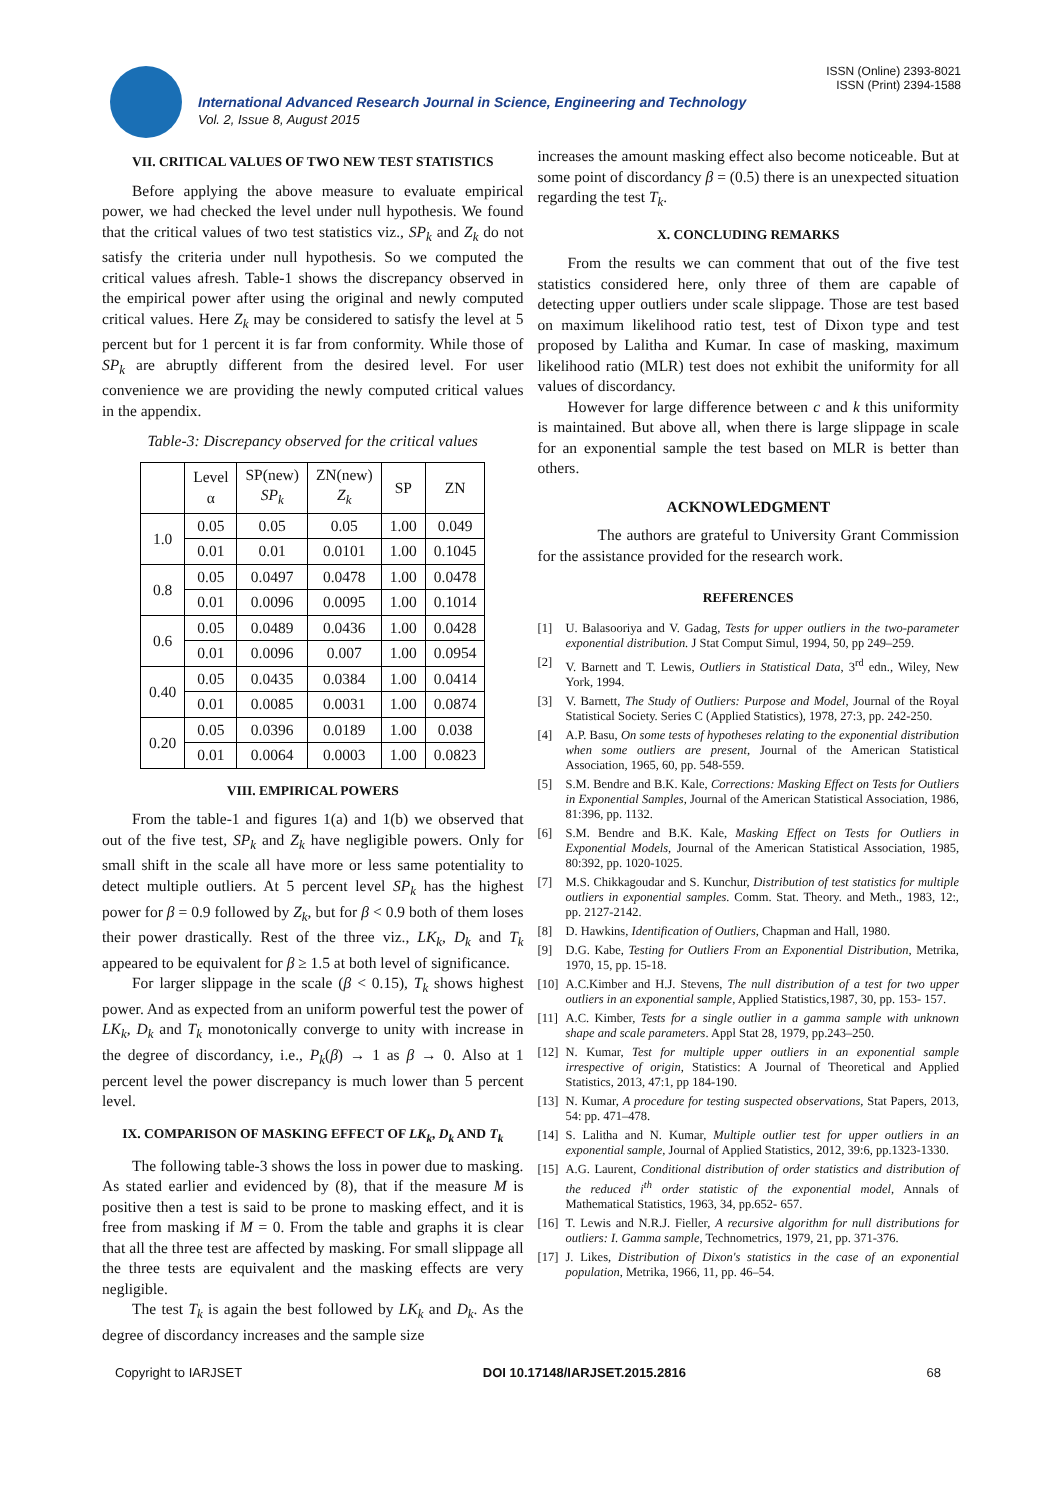ISSN (Online) 2393-8021
ISSN (Print) 2394-1588
International Advanced Research Journal in Science, Engineering and Technology
Vol. 2, Issue 8, August 2015
VII. CRITICAL VALUES OF TWO NEW TEST STATISTICS
Before applying the above measure to evaluate empirical power, we had checked the level under null hypothesis. We found that the critical values of two test statistics viz., SP<sub>k</sub> and Z<sub>k</sub> do not satisfy the criteria under null hypothesis. So we computed the critical values afresh. Table-1 shows the discrepancy observed in the empirical power after using the original and newly computed critical values. Here Z<sub>k</sub> may be considered to satisfy the level at 5 percent but for 1 percent it is far from conformity. While those of SP<sub>k</sub> are abruptly different from the desired level. For user convenience we are providing the newly computed critical values in the appendix.
Table-3: Discrepancy observed for the critical values
| | Level α | SP(new) SP<sub>k</sub> | ZN(new) Z<sub>k</sub> | SP | ZN |
| --- | --- | --- | --- | --- | --- |
| 1.0 | 0.05 | 0.05 | 0.05 | 1.00 | 0.049 |
| | 0.01 | 0.01 | 0.0101 | 1.00 | 0.1045 |
| 0.8 | 0.05 | 0.0497 | 0.0478 | 1.00 | 0.0478 |
| | 0.01 | 0.0096 | 0.0095 | 1.00 | 0.1014 |
| 0.6 | 0.05 | 0.0489 | 0.0436 | 1.00 | 0.0428 |
| | 0.01 | 0.0096 | 0.007 | 1.00 | 0.0954 |
| 0.40 | 0.05 | 0.0435 | 0.0384 | 1.00 | 0.0414 |
| | 0.01 | 0.0085 | 0.0031 | 1.00 | 0.0874 |
| 0.20 | 0.05 | 0.0396 | 0.0189 | 1.00 | 0.038 |
| | 0.01 | 0.0064 | 0.0003 | 1.00 | 0.0823 |
VIII. EMPIRICAL POWERS
From the table-1 and figures 1(a) and 1(b) we observed that out of the five test, SP<sub>k</sub> and Z<sub>k</sub> have negligible powers. Only for small shift in the scale all have more or less same potentiality to detect multiple outliers. At 5 percent level SP<sub>k</sub> has the highest power for β = 0.9 followed by Z<sub>k</sub>, but for β < 0.9 both of them loses their power drastically. Rest of the three viz., LK<sub>k</sub>, D<sub>k</sub> and T<sub>k</sub> appeared to be equivalent for β ≥ 1.5 at both level of significance.
For larger slippage in the scale (β < 0.15), T<sub>k</sub> shows highest power. And as expected from an uniform powerful test the power of LK<sub>k</sub>, D<sub>k</sub> and T<sub>k</sub> monotonically converge to unity with increase in the degree of discordancy, i.e., P<sub>k</sub>(β) → 1 as β → 0. Also at 1 percent level the power discrepancy is much lower than 5 percent level.
IX. COMPARISON OF MASKING EFFECT OF LK<sub>k</sub>, D<sub>k</sub> AND T<sub>k</sub>
The following table-3 shows the loss in power due to masking. As stated earlier and evidenced by (8), that if the measure M is positive then a test is said to be prone to masking effect, and it is free from masking if M = 0. From the table and graphs it is clear that all the three test are affected by masking. For small slippage all the three tests are equivalent and the masking effects are very negligible.
The test T<sub>k</sub> is again the best followed by LK<sub>k</sub> and D<sub>k</sub>. As the degree of discordancy increases and the sample size
increases the amount masking effect also become noticeable. But at some point of discordancy β = (0.5) there is an unexpected situation regarding the test T<sub>k</sub>.
X. CONCLUDING REMARKS
From the results we can comment that out of the five test statistics considered here, only three of them are capable of detecting upper outliers under scale slippage. Those are test based on maximum likelihood ratio test, test of Dixon type and test proposed by Lalitha and Kumar. In case of masking, maximum likelihood ratio (MLR) test does not exhibit the uniformity for all values of discordancy.
However for large difference between c and k this uniformity is maintained. But above all, when there is large slippage in scale for an exponential sample the test based on MLR is better than others.
ACKNOWLEDGMENT
The authors are grateful to University Grant Commission for the assistance provided for the research work.
REFERENCES
[1] U. Balasooriya and V. Gadag, Tests for upper outliers in the two-parameter exponential distribution. J Stat Comput Simul, 1994, 50, pp 249–259.
[2] V. Barnett and T. Lewis, Outliers in Statistical Data, 3<sup>rd</sup> edn., Wiley, New York, 1994.
[3] V. Barnett, The Study of Outliers: Purpose and Model, Journal of the Royal Statistical Society. Series C (Applied Statistics), 1978, 27:3, pp. 242-250.
[4] A.P. Basu, On some tests of hypotheses relating to the exponential distribution when some outliers are present, Journal of the American Statistical Association, 1965, 60, pp. 548-559.
[5] S.M. Bendre and B.K. Kale, Corrections: Masking Effect on Tests for Outliers in Exponential Samples, Journal of the American Statistical Association, 1986, 81:396, pp. 1132.
[6] S.M. Bendre and B.K. Kale, Masking Effect on Tests for Outliers in Exponential Models, Journal of the American Statistical Association, 1985, 80:392, pp. 1020-1025.
[7] M.S. Chikkagoudar and S. Kunchur, Distribution of test statistics for multiple outliers in exponential samples. Comm. Stat. Theory. and Meth., 1983, 12:, pp. 2127-2142.
[8] D. Hawkins, Identification of Outliers, Chapman and Hall, 1980.
[9] D.G. Kabe, Testing for Outliers From an Exponential Distribution, Metrika, 1970, 15, pp. 15-18.
[10] A.C.Kimber and H.J. Stevens, The null distribution of a test for two upper outliers in an exponential sample, Applied Statistics,1987, 30, pp. 153- 157.
[11] A.C. Kimber, Tests for a single outlier in a gamma sample with unknown shape and scale parameters. Appl Stat 28, 1979, pp.243–250.
[12] N. Kumar, Test for multiple upper outliers in an exponential sample irrespective of origin, Statistics: A Journal of Theoretical and Applied Statistics, 2013, 47:1, pp 184-190.
[13] N. Kumar, A procedure for testing suspected observations, Stat Papers, 2013, 54: pp. 471–478.
[14] S. Lalitha and N. Kumar, Multiple outlier test for upper outliers in an exponential sample, Journal of Applied Statistics, 2012, 39:6, pp.1323-1330.
[15] A.G. Laurent, Conditional distribution of order statistics and distribution of the reduced i<sup>th</sup> order statistic of the exponential model, Annals of Mathematical Statistics, 1963, 34, pp.652- 657.
[16] T. Lewis and N.R.J. Fieller, A recursive algorithm for null distributions for outliers: I. Gamma sample, Technometrics, 1979, 21, pp. 371-376.
[17] J. Likes, Distribution of Dixon's statistics in the case of an exponential population, Metrika, 1966, 11, pp. 46–54.
Copyright to IARJSET DOI 10.17148/IARJSET.2015.2816 68